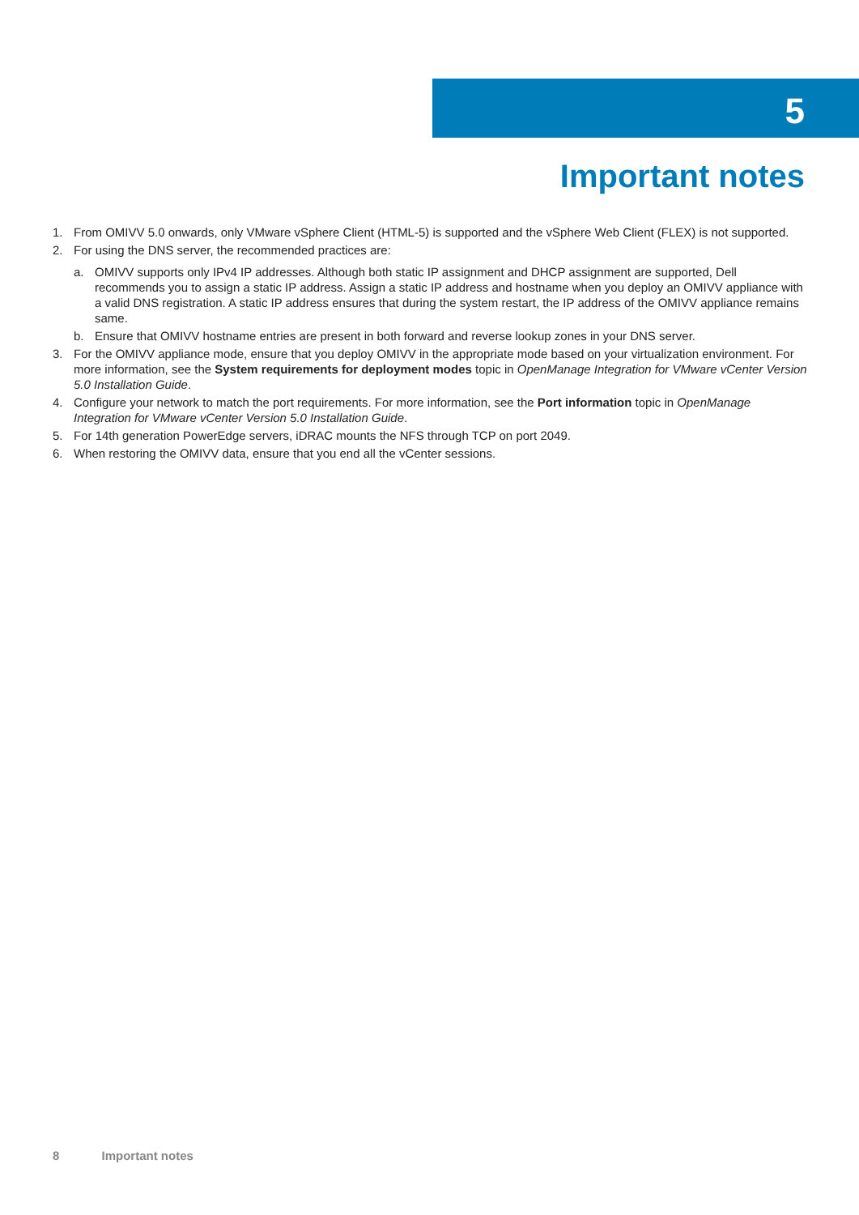5
Important notes
1. From OMIVV 5.0 onwards, only VMware vSphere Client (HTML-5) is supported and the vSphere Web Client (FLEX) is not supported.
2. For using the DNS server, the recommended practices are:
a. OMIVV supports only IPv4 IP addresses. Although both static IP assignment and DHCP assignment are supported, Dell recommends you to assign a static IP address. Assign a static IP address and hostname when you deploy an OMIVV appliance with a valid DNS registration. A static IP address ensures that during the system restart, the IP address of the OMIVV appliance remains same.
b. Ensure that OMIVV hostname entries are present in both forward and reverse lookup zones in your DNS server.
3. For the OMIVV appliance mode, ensure that you deploy OMIVV in the appropriate mode based on your virtualization environment. For more information, see the System requirements for deployment modes topic in OpenManage Integration for VMware vCenter Version 5.0 Installation Guide.
4. Configure your network to match the port requirements. For more information, see the Port information topic in OpenManage Integration for VMware vCenter Version 5.0 Installation Guide.
5. For 14th generation PowerEdge servers, iDRAC mounts the NFS through TCP on port 2049.
6. When restoring the OMIVV data, ensure that you end all the vCenter sessions.
8 Important notes